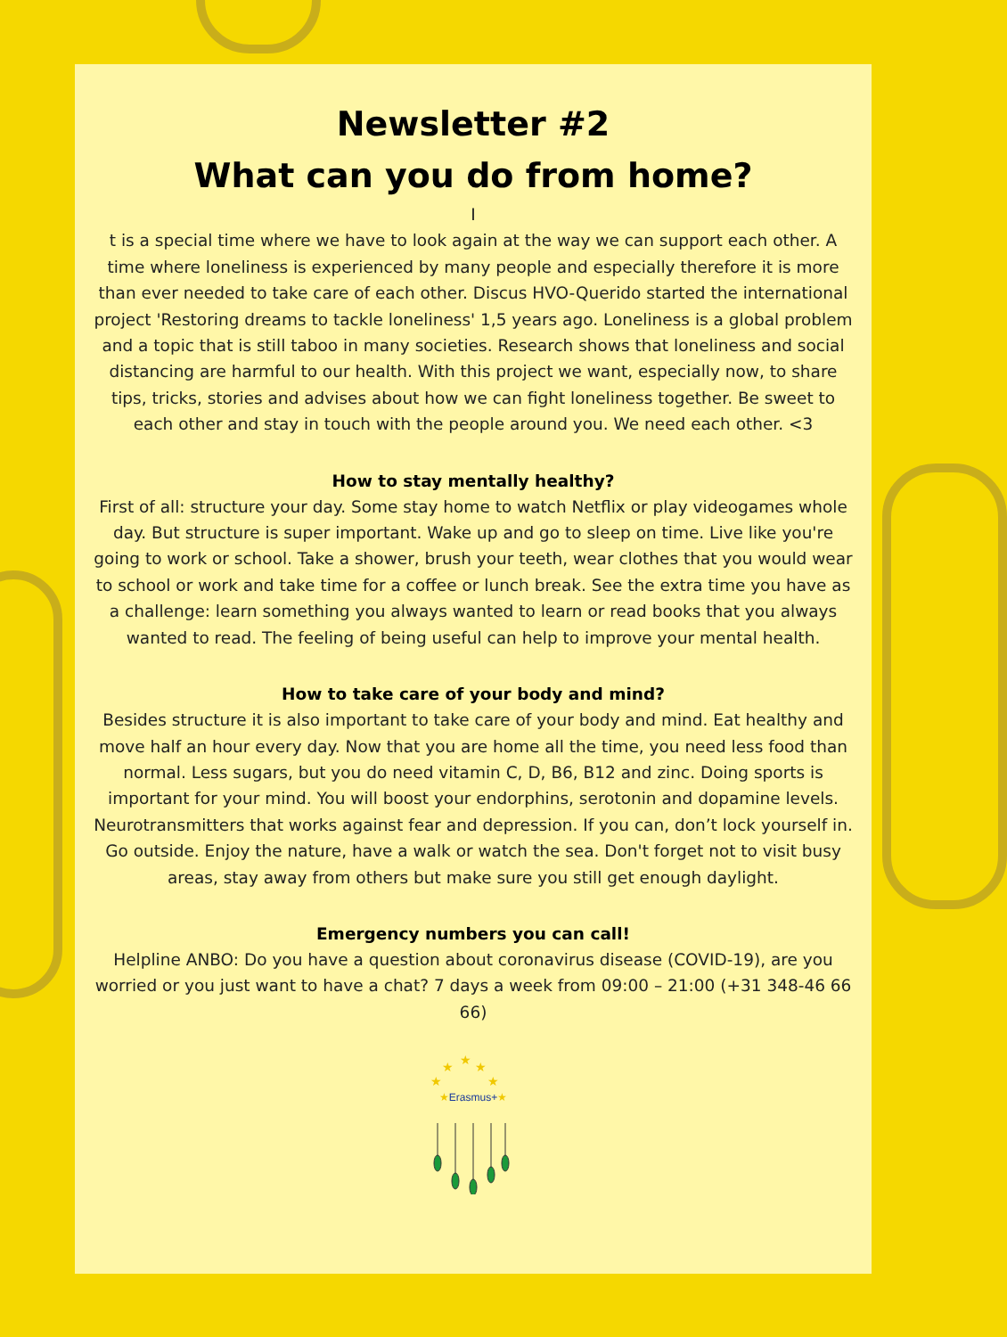Newsletter #2
What can you do from home?
I
t is a special time where we have to look again at the way we can support each other. A time where loneliness is experienced by many people and especially therefore it is more than ever needed to take care of each other. Discus HVO-Querido started the international project 'Restoring dreams to tackle loneliness' 1,5 years ago. Loneliness is a global problem and a topic that is still taboo in many societies. Research shows that loneliness and social distancing are harmful to our health. With this project we want, especially now, to share tips, tricks, stories and advises about how we can fight loneliness together. Be sweet to each other and stay in touch with the people around you. We need each other. <3
How to stay mentally healthy?
First of all: structure your day. Some stay home to watch Netflix or play videogames whole day. But structure is super important. Wake up and go to sleep on time. Live like you're going to work or school. Take a shower, brush your teeth, wear clothes that you would wear to school or work and take time for a coffee or lunch break. See the extra time you have as a challenge: learn something you always wanted to learn or read books that you always wanted to read. The feeling of being useful can help to improve your mental health.
How to take care of your body and mind?
Besides structure it is also important to take care of your body and mind. Eat healthy and move half an hour every day. Now that you are home all the time, you need less food than normal. Less sugars, but you do need vitamin C, D, B6, B12 and zinc. Doing sports is important for your mind. You will boost your endorphins, serotonin and dopamine levels. Neurotransmitters that works against fear and depression. If you can, don’t lock yourself in. Go outside. Enjoy the nature, have a walk or watch the sea. Don't forget not to visit busy areas, stay away from others but make sure you still get enough daylight.
Emergency numbers you can call!
Helpline ANBO: Do you have a question about coronavirus disease (COVID-19), are you worried or you just want to have a chat? 7 days a week from 09:00 – 21:00 (+31 348-46 66 66)
★
★
★
★
★
★Erasmus+★